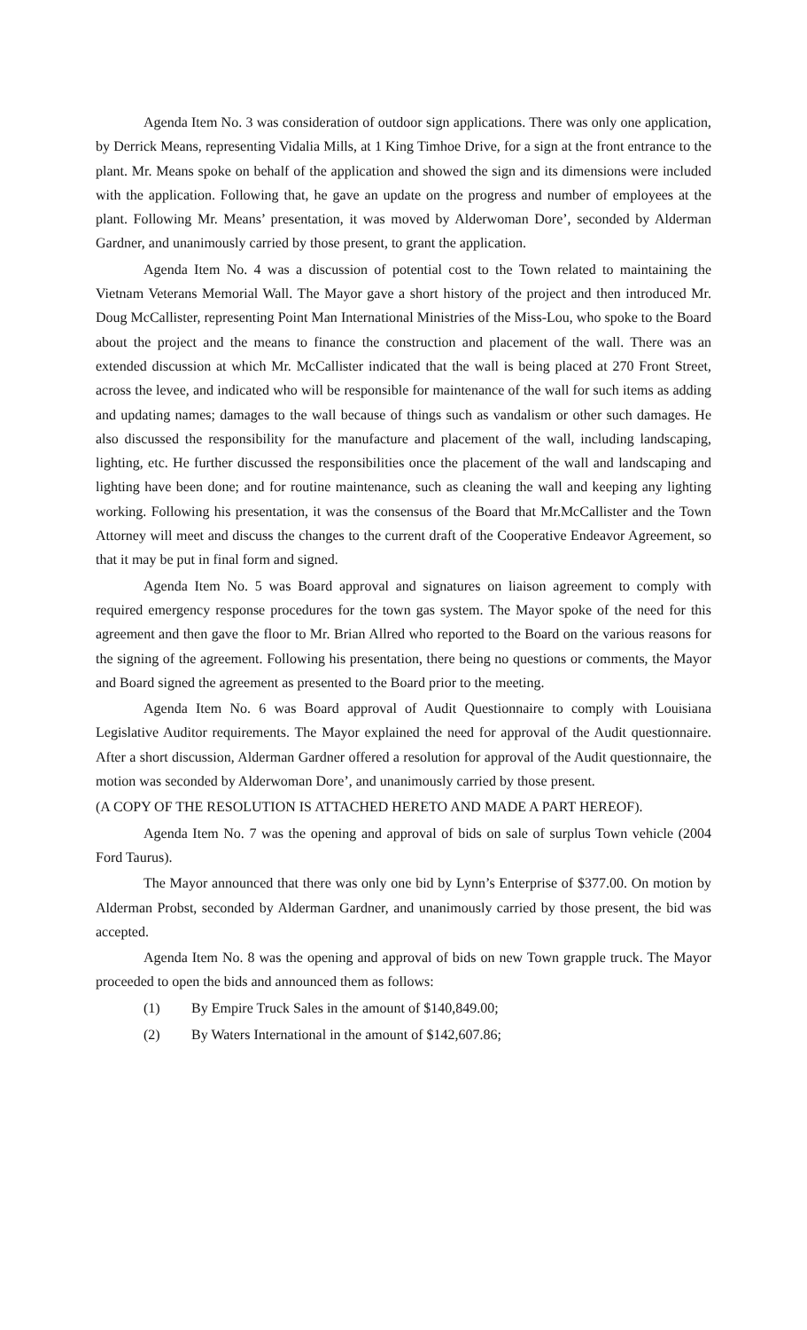Agenda Item No. 3 was consideration of outdoor sign applications. There was only one application, by Derrick Means, representing Vidalia Mills, at 1 King Timhoe Drive, for a sign at the front entrance to the plant. Mr. Means spoke on behalf of the application and showed the sign and its dimensions were included with the application. Following that, he gave an update on the progress and number of employees at the plant. Following Mr. Means’ presentation, it was moved by Alderwoman Dore’, seconded by Alderman Gardner, and unanimously carried by those present, to grant the application.
Agenda Item No. 4 was a discussion of potential cost to the Town related to maintaining the Vietnam Veterans Memorial Wall. The Mayor gave a short history of the project and then introduced Mr. Doug McCallister, representing Point Man International Ministries of the Miss-Lou, who spoke to the Board about the project and the means to finance the construction and placement of the wall. There was an extended discussion at which Mr. McCallister indicated that the wall is being placed at 270 Front Street, across the levee, and indicated who will be responsible for maintenance of the wall for such items as adding and updating names; damages to the wall because of things such as vandalism or other such damages. He also discussed the responsibility for the manufacture and placement of the wall, including landscaping, lighting, etc. He further discussed the responsibilities once the placement of the wall and landscaping and lighting have been done; and for routine maintenance, such as cleaning the wall and keeping any lighting working. Following his presentation, it was the consensus of the Board that Mr.McCallister and the Town Attorney will meet and discuss the changes to the current draft of the Cooperative Endeavor Agreement, so that it may be put in final form and signed.
Agenda Item No. 5 was Board approval and signatures on liaison agreement to comply with required emergency response procedures for the town gas system. The Mayor spoke of the need for this agreement and then gave the floor to Mr. Brian Allred who reported to the Board on the various reasons for the signing of the agreement. Following his presentation, there being no questions or comments, the Mayor and Board signed the agreement as presented to the Board prior to the meeting.
Agenda Item No. 6 was Board approval of Audit Questionnaire to comply with Louisiana Legislative Auditor requirements. The Mayor explained the need for approval of the Audit questionnaire. After a short discussion, Alderman Gardner offered a resolution for approval of the Audit questionnaire, the motion was seconded by Alderwoman Dore’, and unanimously carried by those present.
(A COPY OF THE RESOLUTION IS ATTACHED HERETO AND MADE A PART HEREOF).
Agenda Item No. 7 was the opening and approval of bids on sale of surplus Town vehicle (2004 Ford Taurus).
The Mayor announced that there was only one bid by Lynn’s Enterprise of $377.00. On motion by Alderman Probst, seconded by Alderman Gardner, and unanimously carried by those present, the bid was accepted.
Agenda Item No. 8 was the opening and approval of bids on new Town grapple truck. The Mayor proceeded to open the bids and announced them as follows:
(1) By Empire Truck Sales in the amount of $140,849.00;
(2) By Waters International in the amount of $142,607.86;